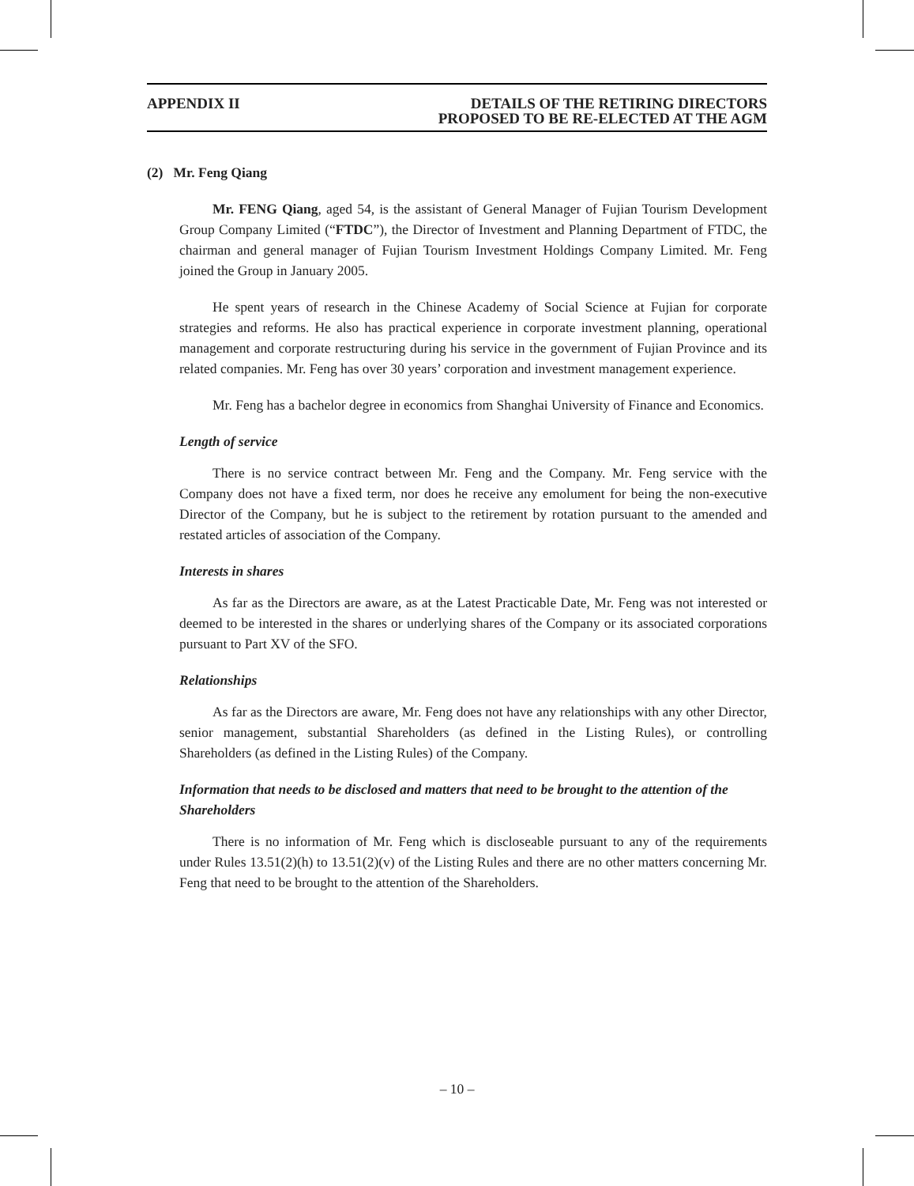APPENDIX II DETAILS OF THE RETIRING DIRECTORS
PROPOSED TO BE RE-ELECTED AT THE AGM
(2) Mr. Feng Qiang
Mr. FENG Qiang, aged 54, is the assistant of General Manager of Fujian Tourism Development Group Company Limited (“FTDC”), the Director of Investment and Planning Department of FTDC, the chairman and general manager of Fujian Tourism Investment Holdings Company Limited. Mr. Feng joined the Group in January 2005.
He spent years of research in the Chinese Academy of Social Science at Fujian for corporate strategies and reforms. He also has practical experience in corporate investment planning, operational management and corporate restructuring during his service in the government of Fujian Province and its related companies. Mr. Feng has over 30 years’ corporation and investment management experience.
Mr. Feng has a bachelor degree in economics from Shanghai University of Finance and Economics.
Length of service
There is no service contract between Mr. Feng and the Company. Mr. Feng service with the Company does not have a fixed term, nor does he receive any emolument for being the non-executive Director of the Company, but he is subject to the retirement by rotation pursuant to the amended and restated articles of association of the Company.
Interests in shares
As far as the Directors are aware, as at the Latest Practicable Date, Mr. Feng was not interested or deemed to be interested in the shares or underlying shares of the Company or its associated corporations pursuant to Part XV of the SFO.
Relationships
As far as the Directors are aware, Mr. Feng does not have any relationships with any other Director, senior management, substantial Shareholders (as defined in the Listing Rules), or controlling Shareholders (as defined in the Listing Rules) of the Company.
Information that needs to be disclosed and matters that need to be brought to the attention of the Shareholders
There is no information of Mr. Feng which is discloseable pursuant to any of the requirements under Rules 13.51(2)(h) to 13.51(2)(v) of the Listing Rules and there are no other matters concerning Mr. Feng that need to be brought to the attention of the Shareholders.
– 10 –